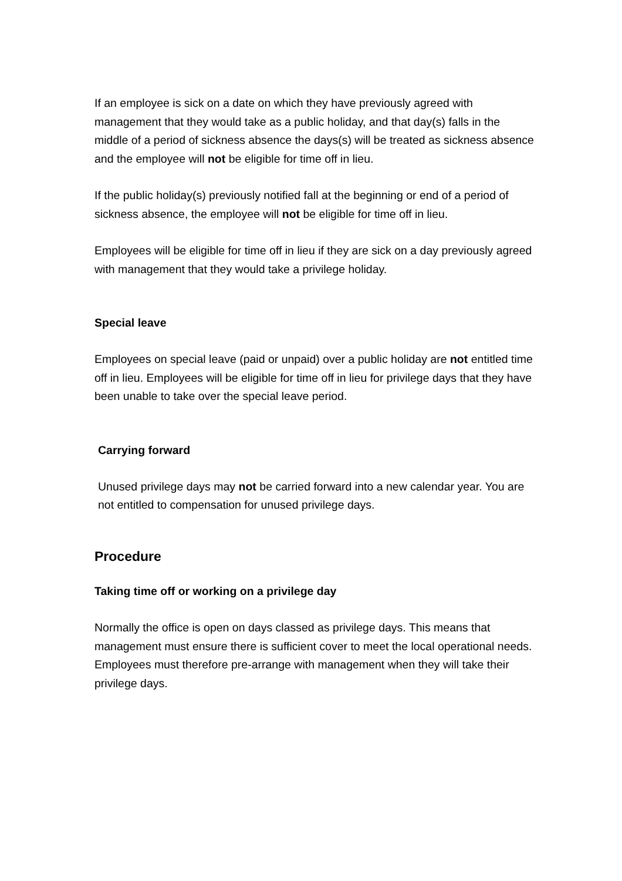If an employee is sick on a date on which they have previously agreed with management that they would take as a public holiday, and that day(s) falls in the middle of a period of sickness absence the days(s) will be treated as sickness absence and the employee will not be eligible for time off in lieu.
If the public holiday(s) previously notified fall at the beginning or end of a period of sickness absence, the employee will not be eligible for time off in lieu.
Employees will be eligible for time off in lieu if they are sick on a day previously agreed with management that they would take a privilege holiday.
Special leave
Employees on special leave (paid or unpaid) over a public holiday are not entitled time off in lieu. Employees will be eligible for time off in lieu for privilege days that they have been unable to take over the special leave period.
Carrying forward
Unused privilege days may not be carried forward into a new calendar year. You are not entitled to compensation for unused privilege days.
Procedure
Taking time off or working on a privilege day
Normally the office is open on days classed as privilege days. This means that management must ensure there is sufficient cover to meet the local operational needs. Employees must therefore pre-arrange with management when they will take their privilege days.